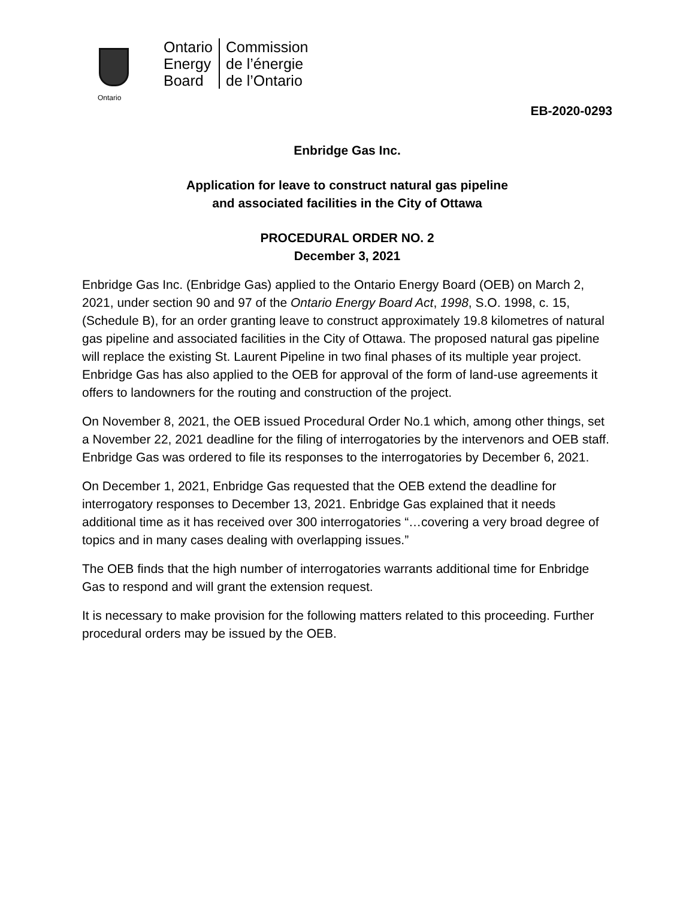Ontario
Ontario
Energy
Board
Commission
de l’énergie
de l’Ontario
EB-2020-0293
Enbridge Gas Inc.
Application for leave to construct natural gas pipeline
and associated facilities in the City of Ottawa
PROCEDURAL ORDER NO. 2
December 3, 2021
Enbridge Gas Inc. (Enbridge Gas) applied to the Ontario Energy Board (OEB) on March 2, 2021, under section 90 and 97 of the Ontario Energy Board Act, 1998, S.O. 1998, c. 15, (Schedule B), for an order granting leave to construct approximately 19.8 kilometres of natural gas pipeline and associated facilities in the City of Ottawa. The proposed natural gas pipeline will replace the existing St. Laurent Pipeline in two final phases of its multiple year project. Enbridge Gas has also applied to the OEB for approval of the form of land-use agreements it offers to landowners for the routing and construction of the project.
On November 8, 2021, the OEB issued Procedural Order No.1 which, among other things, set a November 22, 2021 deadline for the filing of interrogatories by the intervenors and OEB staff. Enbridge Gas was ordered to file its responses to the interrogatories by December 6, 2021.
On December 1, 2021, Enbridge Gas requested that the OEB extend the deadline for interrogatory responses to December 13, 2021. Enbridge Gas explained that it needs additional time as it has received over 300 interrogatories “…covering a very broad degree of topics and in many cases dealing with overlapping issues.”
The OEB finds that the high number of interrogatories warrants additional time for Enbridge Gas to respond and will grant the extension request.
It is necessary to make provision for the following matters related to this proceeding. Further procedural orders may be issued by the OEB.